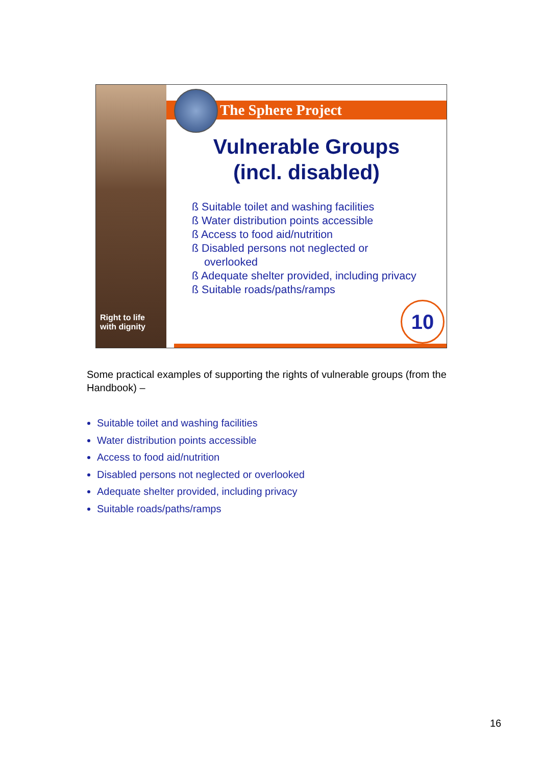Right to life
with dignity
The Sphere Project
Vulnerable Groups
(incl. disabled)
ß Suitable toilet and washing facilities
ß Water distribution points accessible
ß Access to food aid/nutrition
ß Disabled persons not neglected or
overlooked
ß Adequate shelter provided, including privacy
ß Suitable roads/paths/ramps
10
Some practical examples of supporting the rights of vulnerable groups (from the Handbook) –
Suitable toilet and washing facilities
Water distribution points accessible
Access to food aid/nutrition
Disabled persons not neglected or overlooked
Adequate shelter provided, including privacy
Suitable roads/paths/ramps
16